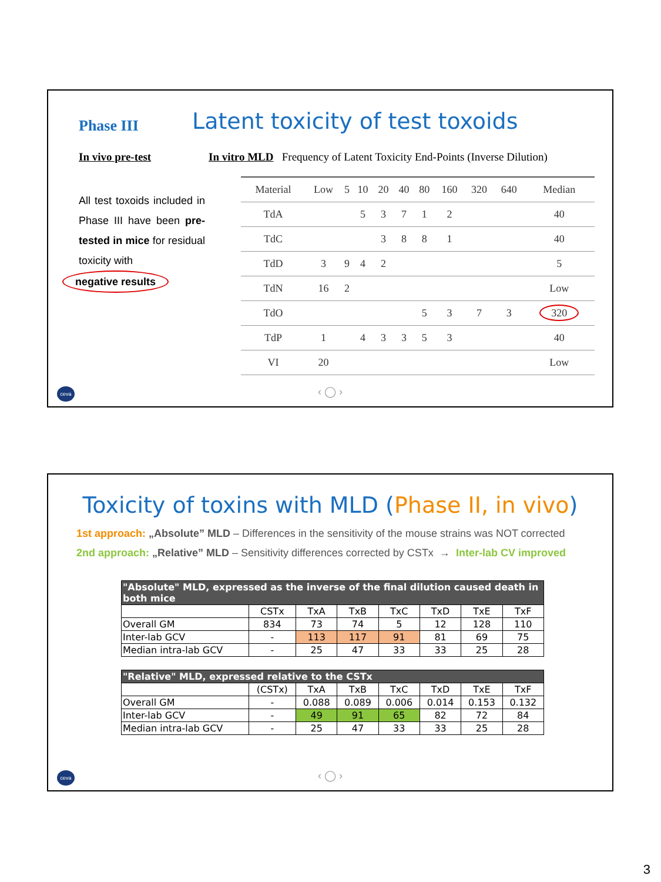Phase III
Latent toxicity of test toxoids
In vivo pre-test
In vitro MLD Frequency of Latent Toxicity End-Points (Inverse Dilution)
All test toxoids included in Phase III have been pre-tested in mice for residual toxicity with
negative results
| Material | Low | 5 | 10 | 20 | 40 | 80 | 160 | 320 | 640 | Median |
| --- | --- | --- | --- | --- | --- | --- | --- | --- | --- | --- |
| TdA | | | 5 | 3 | 7 | 1 | 2 | | | 40 |
| TdC | | | | 3 | 8 | 8 | 1 | | | 40 |
| TdD | 3 | 9 | 4 | 2 | | | | | | 5 |
| TdN | 16 | 2 | | | | | | | | Low |
| TdO | | | | | | 5 | 3 | 7 | 3 | 320 |
| TdP | 1 | | 4 | 3 | 3 | 5 | 3 | | | 40 |
| VI | 20 | | | | | | | | | Low |
ceva ‹ ◯ ›
Toxicity of toxins with MLD (Phase II, in vivo)
1st approach: „Absolute” MLD – Differences in the sensitivity of the mouse strains was NOT corrected
2nd approach: „Relative” MLD – Sensitivity differences corrected by CSTx → Inter-lab CV improved
| "Absolute" MLD, expressed as the inverse of the final dilution caused death in both mice | | | | | | | |
| | CSTx | TxA | TxB | TxC | TxD | TxE | TxF |
| Overall GM | 834 | 73 | 74 | 5 | 12 | 128 | 110 |
| Inter-lab GCV | - | 113 | 117 | 91 | 81 | 69 | 75 |
| Median intra-lab GCV | - | 25 | 47 | 33 | 33 | 25 | 28 |
| "Relative" MLD, expressed relative to the CSTx | | | | | | | |
| | (CSTx) | TxA | TxB | TxC | TxD | TxE | TxF |
| Overall GM | - | 0.088 | 0.089 | 0.006 | 0.014 | 0.153 | 0.132 |
| Inter-lab GCV | - | 49 | 91 | 65 | 82 | 72 | 84 |
| Median intra-lab GCV | - | 25 | 47 | 33 | 33 | 25 | 28 |
ceva ‹ ◯ ›
3